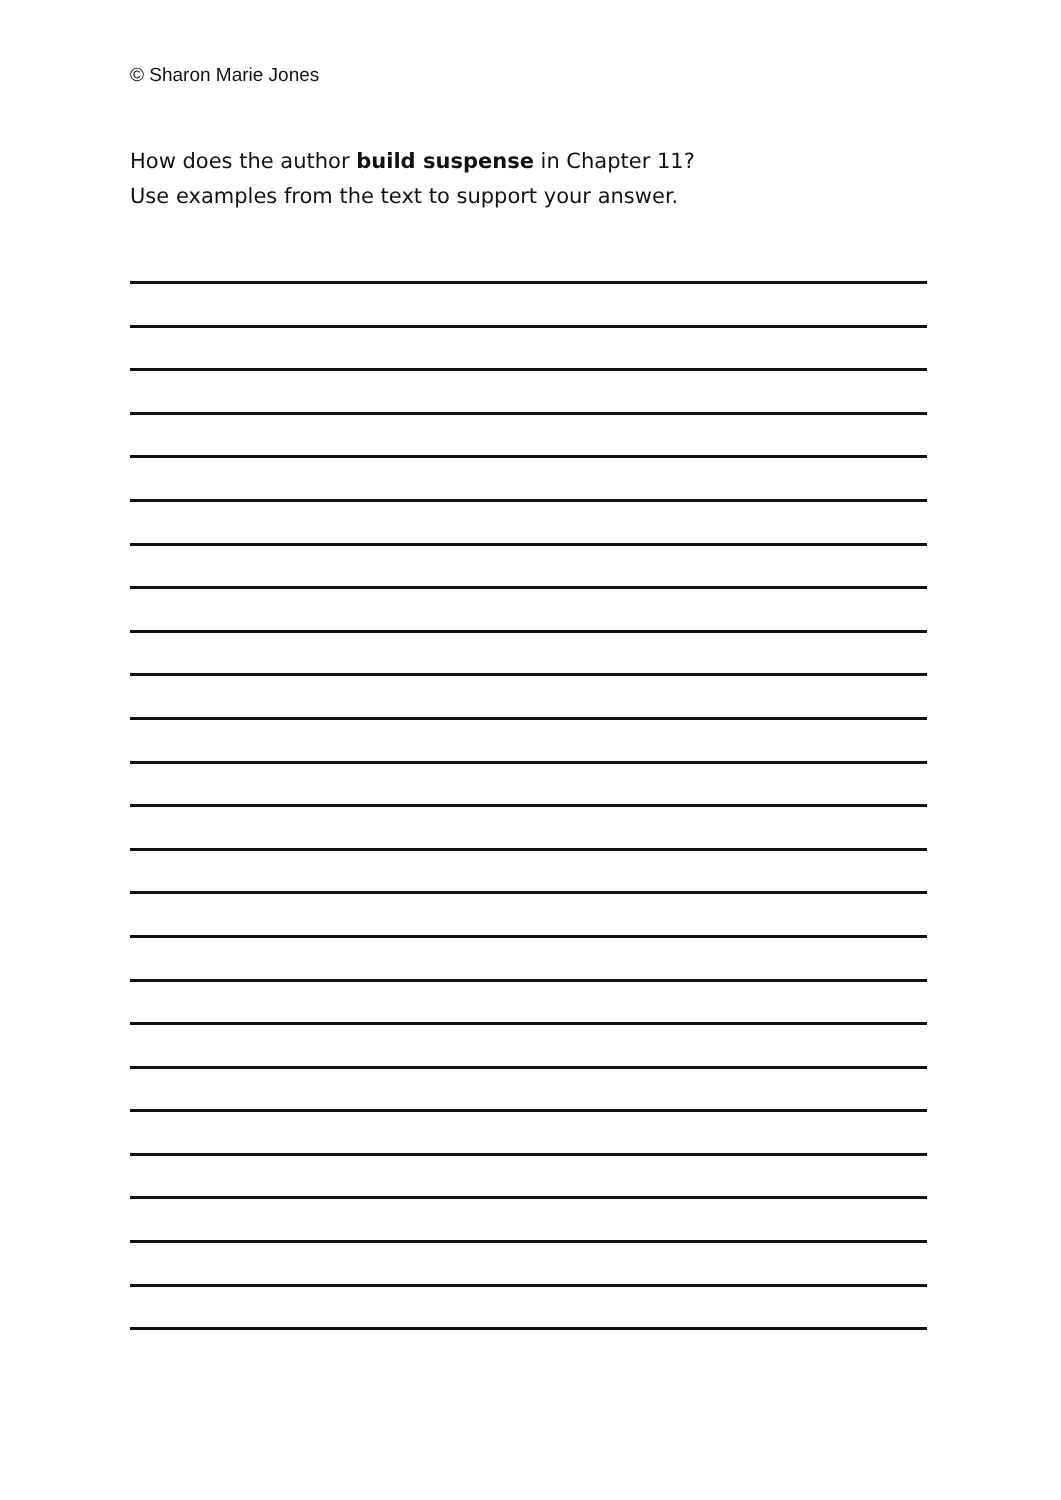© Sharon Marie Jones
How does the author build suspense in Chapter 11?
Use examples from the text to support your answer.